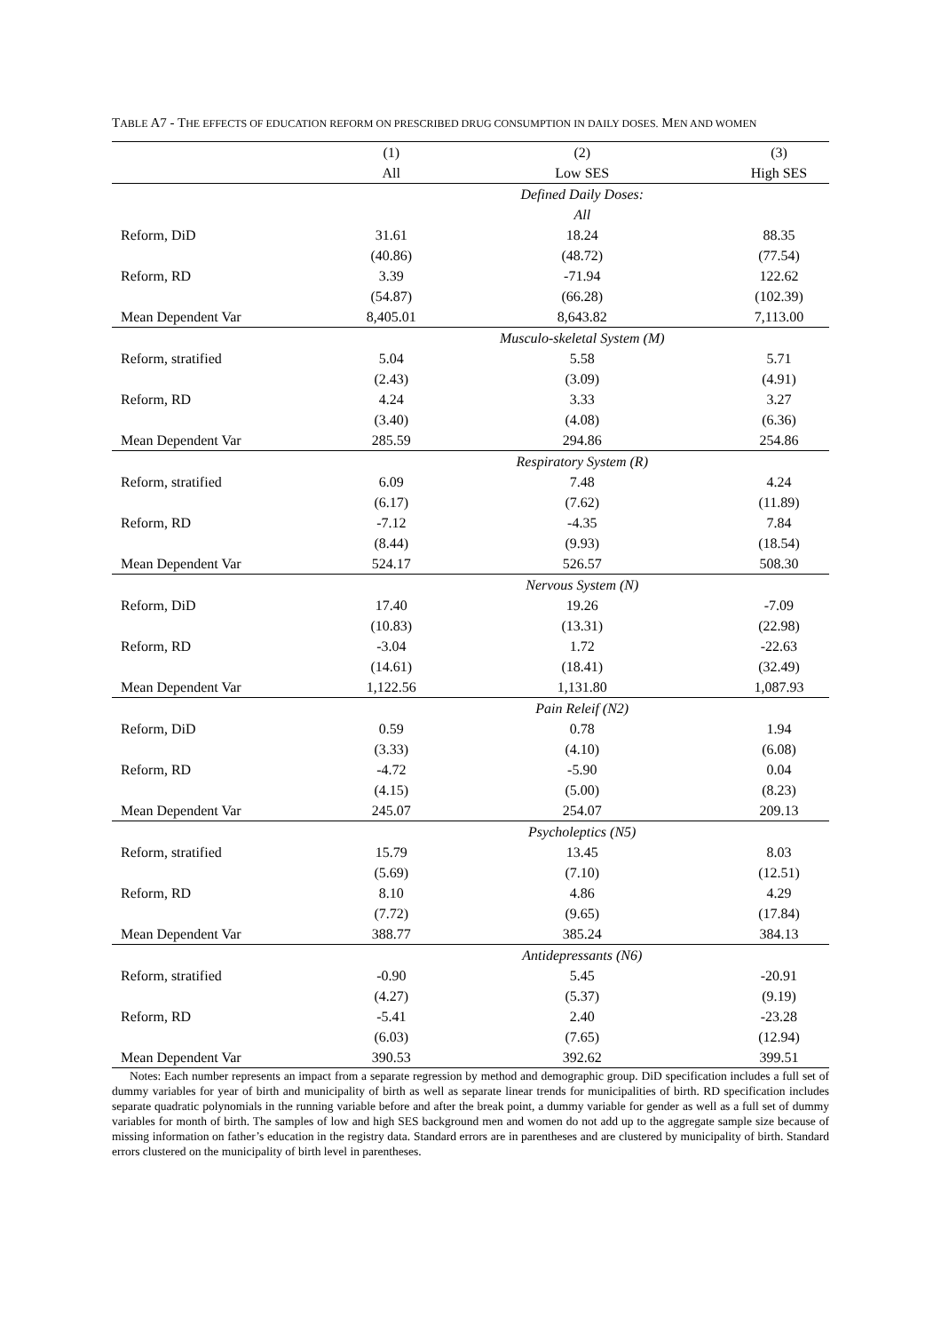TABLE A7 - THE EFFECTS OF EDUCATION REFORM ON PRESCRIBED DRUG CONSUMPTION IN DAILY DOSES. MEN AND WOMEN
| | (1) | (2) | (3) |
| --- | --- | --- | --- |
| | All | Low SES | High SES |
| | | Defined Daily Doses: All | |
| Reform, DiD | 31.61 | 18.24 | 88.35 |
| | (40.86) | (48.72) | (77.54) |
| Reform, RD | 3.39 | -71.94 | 122.62 |
| | (54.87) | (66.28) | (102.39) |
| Mean Dependent Var | 8,405.01 | 8,643.82 | 7,113.00 |
| | | Musculo-skeletal System (M) | |
| Reform, stratified | 5.04 | 5.58 | 5.71 |
| | (2.43) | (3.09) | (4.91) |
| Reform, RD | 4.24 | 3.33 | 3.27 |
| | (3.40) | (4.08) | (6.36) |
| Mean Dependent Var | 285.59 | 294.86 | 254.86 |
| | | Respiratory System (R) | |
| Reform, stratified | 6.09 | 7.48 | 4.24 |
| | (6.17) | (7.62) | (11.89) |
| Reform, RD | -7.12 | -4.35 | 7.84 |
| | (8.44) | (9.93) | (18.54) |
| Mean Dependent Var | 524.17 | 526.57 | 508.30 |
| | | Nervous System (N) | |
| Reform, DiD | 17.40 | 19.26 | -7.09 |
| | (10.83) | (13.31) | (22.98) |
| Reform, RD | -3.04 | 1.72 | -22.63 |
| | (14.61) | (18.41) | (32.49) |
| Mean Dependent Var | 1,122.56 | 1,131.80 | 1,087.93 |
| | | Pain Releif (N2) | |
| Reform, DiD | 0.59 | 0.78 | 1.94 |
| | (3.33) | (4.10) | (6.08) |
| Reform, RD | -4.72 | -5.90 | 0.04 |
| | (4.15) | (5.00) | (8.23) |
| Mean Dependent Var | 245.07 | 254.07 | 209.13 |
| | | Psycholeptics (N5) | |
| Reform, stratified | 15.79 | 13.45 | 8.03 |
| | (5.69) | (7.10) | (12.51) |
| Reform, RD | 8.10 | 4.86 | 4.29 |
| | (7.72) | (9.65) | (17.84) |
| Mean Dependent Var | 388.77 | 385.24 | 384.13 |
| | | Antidepressants (N6) | |
| Reform, stratified | -0.90 | 5.45 | -20.91 |
| | (4.27) | (5.37) | (9.19) |
| Reform, RD | -5.41 | 2.40 | -23.28 |
| | (6.03) | (7.65) | (12.94) |
| Mean Dependent Var | 390.53 | 392.62 | 399.51 |
Notes: Each number represents an impact from a separate regression by method and demographic group. DiD specification includes a full set of dummy variables for year of birth and municipality of birth as well as separate linear trends for municipalities of birth. RD specification includes separate quadratic polynomials in the running variable before and after the break point, a dummy variable for gender as well as a full set of dummy variables for month of birth. The samples of low and high SES background men and women do not add up to the aggregate sample size because of missing information on father’s education in the registry data. Standard errors are in parentheses and are clustered by municipality of birth. Standard errors clustered on the municipality of birth level in parentheses.